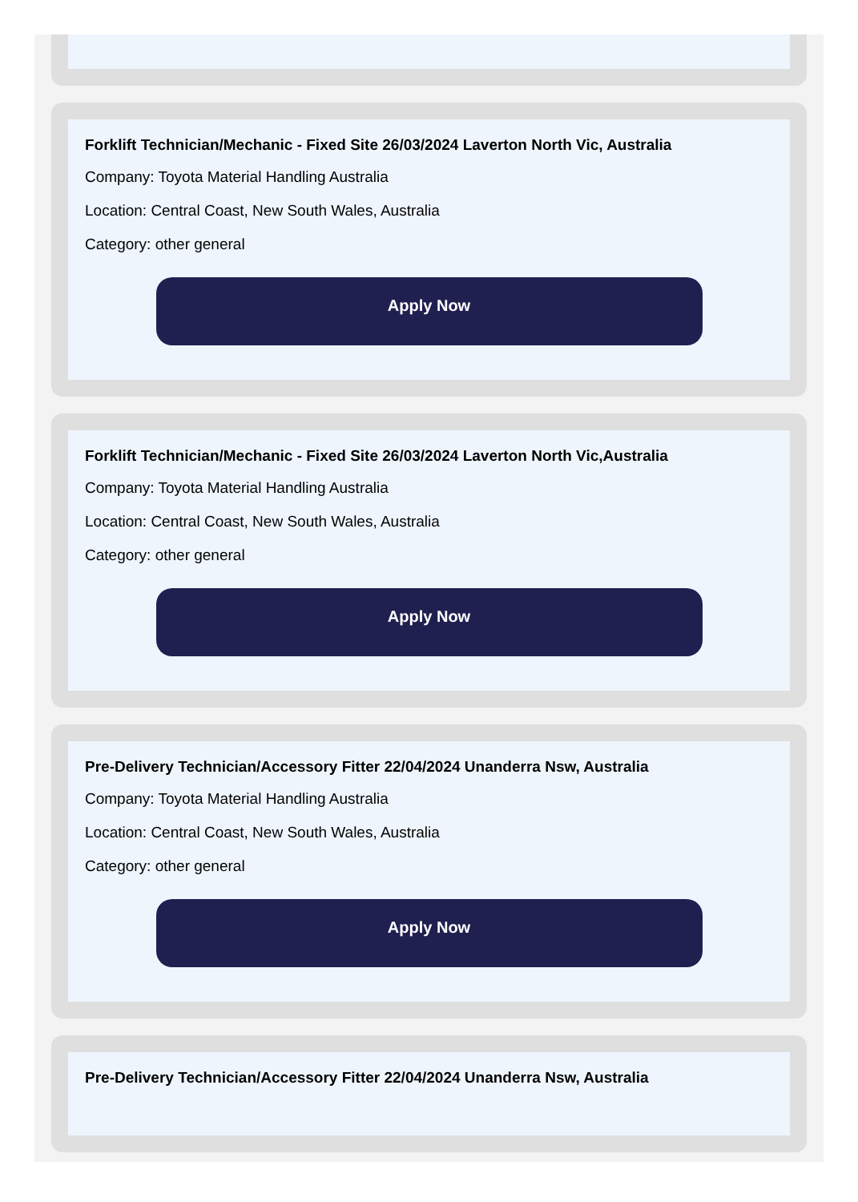Forklift Technician/Mechanic - Fixed Site 26/03/2024 Laverton North Vic, Australia
Company: Toyota Material Handling Australia
Location: Central Coast, New South Wales, Australia
Category: other general
Apply Now
Forklift Technician/Mechanic - Fixed Site 26/03/2024 Laverton North Vic,Australia
Company: Toyota Material Handling Australia
Location: Central Coast, New South Wales, Australia
Category: other general
Apply Now
Pre-Delivery Technician/Accessory Fitter 22/04/2024 Unanderra Nsw, Australia
Company: Toyota Material Handling Australia
Location: Central Coast, New South Wales, Australia
Category: other general
Apply Now
Pre-Delivery Technician/Accessory Fitter 22/04/2024 Unanderra Nsw, Australia